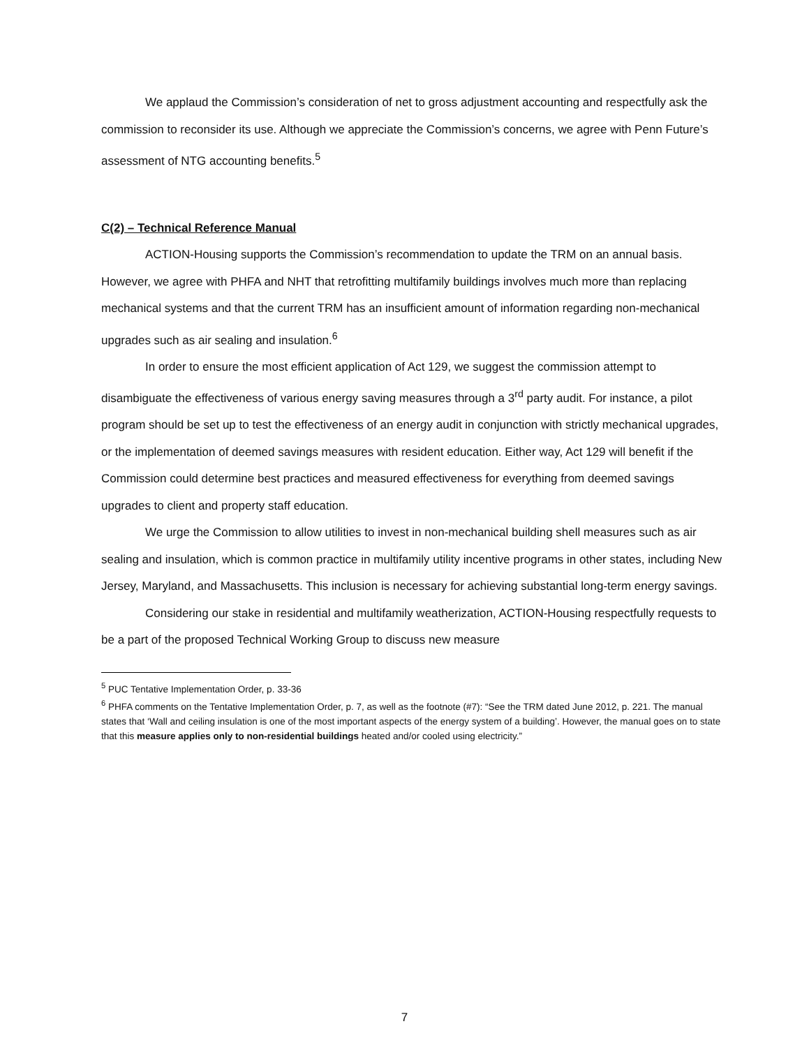We applaud the Commission’s consideration of net to gross adjustment accounting and respectfully ask the commission to reconsider its use. Although we appreciate the Commission’s concerns, we agree with Penn Future’s assessment of NTG accounting benefits.<sup>5</sup>
C(2) – Technical Reference Manual
ACTION-Housing supports the Commission’s recommendation to update the TRM on an annual basis. However, we agree with PHFA and NHT that retrofitting multifamily buildings involves much more than replacing mechanical systems and that the current TRM has an insufficient amount of information regarding non-mechanical upgrades such as air sealing and insulation.<sup>6</sup>
In order to ensure the most efficient application of Act 129, we suggest the commission attempt to disambiguate the effectiveness of various energy saving measures through a 3<sup>rd</sup> party audit. For instance, a pilot program should be set up to test the effectiveness of an energy audit in conjunction with strictly mechanical upgrades, or the implementation of deemed savings measures with resident education. Either way, Act 129 will benefit if the Commission could determine best practices and measured effectiveness for everything from deemed savings upgrades to client and property staff education.
We urge the Commission to allow utilities to invest in non-mechanical building shell measures such as air sealing and insulation, which is common practice in multifamily utility incentive programs in other states, including New Jersey, Maryland, and Massachusetts. This inclusion is necessary for achieving substantial long-term energy savings.
Considering our stake in residential and multifamily weatherization, ACTION-Housing respectfully requests to be a part of the proposed Technical Working Group to discuss new measure
<sup>5</sup> PUC Tentative Implementation Order, p. 33-36
<sup>6</sup> PHFA comments on the Tentative Implementation Order, p. 7, as well as the footnote (#7): “See the TRM dated June 2012, p. 221. The manual states that ‘Wall and ceiling insulation is one of the most important aspects of the energy system of a building’. However, the manual goes on to state that this measure applies only to non-residential buildings heated and/or cooled using electricity.”
7